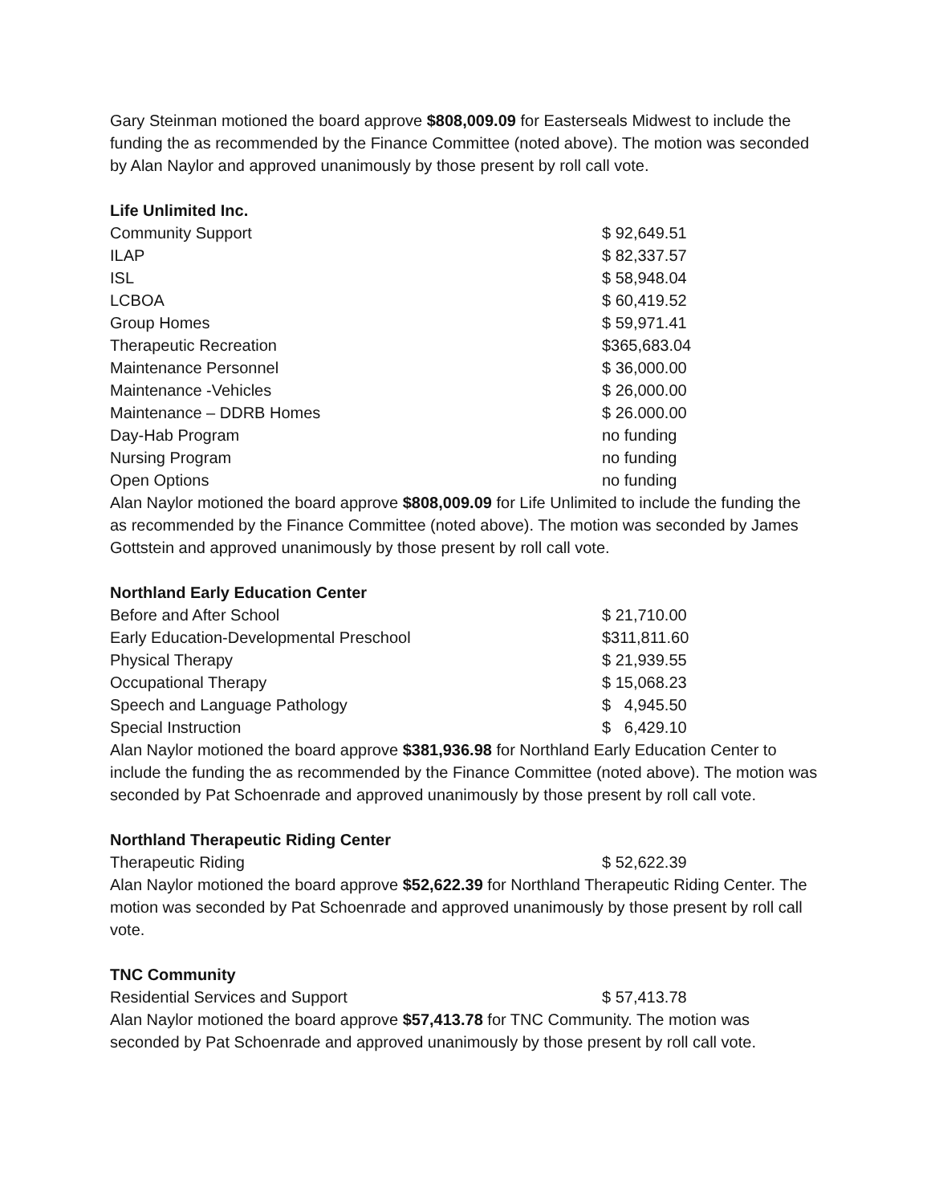Gary Steinman motioned the board approve $808,009.09 for Easterseals Midwest to include the funding the as recommended by the Finance Committee (noted above). The motion was seconded by Alan Naylor and approved unanimously by those present by roll call vote.
Life Unlimited Inc.
| Community Support | $ 92,649.51 |
| ILAP | $ 82,337.57 |
| ISL | $ 58,948.04 |
| LCBOA | $ 60,419.52 |
| Group Homes | $ 59,971.41 |
| Therapeutic Recreation | $365,683.04 |
| Maintenance Personnel | $ 36,000.00 |
| Maintenance -Vehicles | $ 26,000.00 |
| Maintenance – DDRB Homes | $ 26.000.00 |
| Day-Hab Program | no funding |
| Nursing Program | no funding |
| Open Options | no funding |
Alan Naylor motioned the board approve $808,009.09 for Life Unlimited to include the funding the as recommended by the Finance Committee (noted above). The motion was seconded by James Gottstein and approved unanimously by those present by roll call vote.
Northland Early Education Center
| Before and After School | $ 21,710.00 |
| Early Education-Developmental Preschool | $311,811.60 |
| Physical Therapy | $ 21,939.55 |
| Occupational Therapy | $ 15,068.23 |
| Speech and Language Pathology | $ 4,945.50 |
| Special Instruction | $ 6,429.10 |
Alan Naylor motioned the board approve $381,936.98 for Northland Early Education Center to include the funding the as recommended by the Finance Committee (noted above). The motion was seconded by Pat Schoenrade and approved unanimously by those present by roll call vote.
Northland Therapeutic Riding Center
| Therapeutic Riding | $ 52,622.39 |
Alan Naylor motioned the board approve $52,622.39 for Northland Therapeutic Riding Center. The motion was seconded by Pat Schoenrade and approved unanimously by those present by roll call vote.
TNC Community
| Residential Services and Support | $ 57,413.78 |
Alan Naylor motioned the board approve $57,413.78 for TNC Community. The motion was seconded by Pat Schoenrade and approved unanimously by those present by roll call vote.